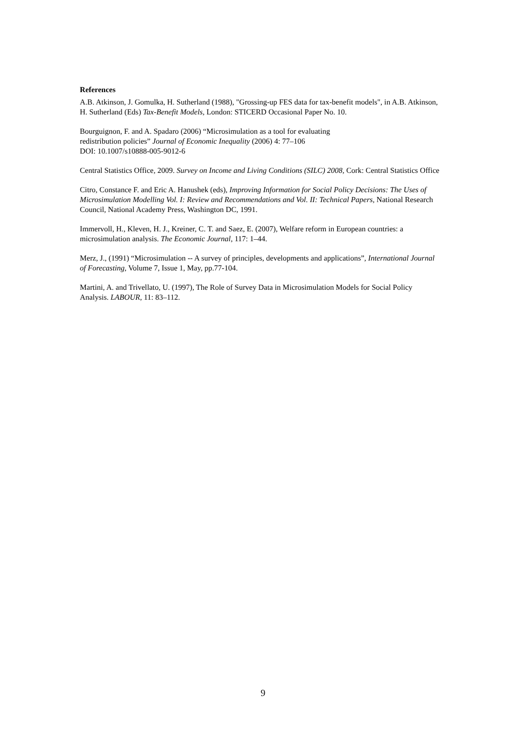References
A.B. Atkinson, J. Gomulka, H. Sutherland (1988), "Grossing-up FES data for tax-benefit models", in A.B. Atkinson, H. Sutherland (Eds) Tax-Benefit Models, London: STICERD Occasional Paper No. 10.
Bourguignon, F. and A. Spadaro (2006) “Microsimulation as a tool for evaluating
redistribution policies” Journal of Economic Inequality (2006) 4: 77–106
DOI: 10.1007/s10888-005-9012-6
Central Statistics Office, 2009. Survey on Income and Living Conditions (SILC) 2008, Cork: Central Statistics Office
Citro, Constance F. and Eric A. Hanushek (eds), Improving Information for Social Policy Decisions: The Uses of Microsimulation Modelling Vol. I: Review and Recommendations and Vol. II: Technical Papers, National Research Council, National Academy Press, Washington DC, 1991.
Immervoll, H., Kleven, H. J., Kreiner, C. T. and Saez, E. (2007), Welfare reform in European countries: a microsimulation analysis. The Economic Journal, 117: 1–44.
Merz, J., (1991) “Microsimulation -- A survey of principles, developments and applications”, International Journal of Forecasting, Volume 7, Issue 1, May, pp.77-104.
Martini, A. and Trivellato, U. (1997), The Role of Survey Data in Microsimulation Models for Social Policy Analysis. LABOUR, 11: 83–112.
9